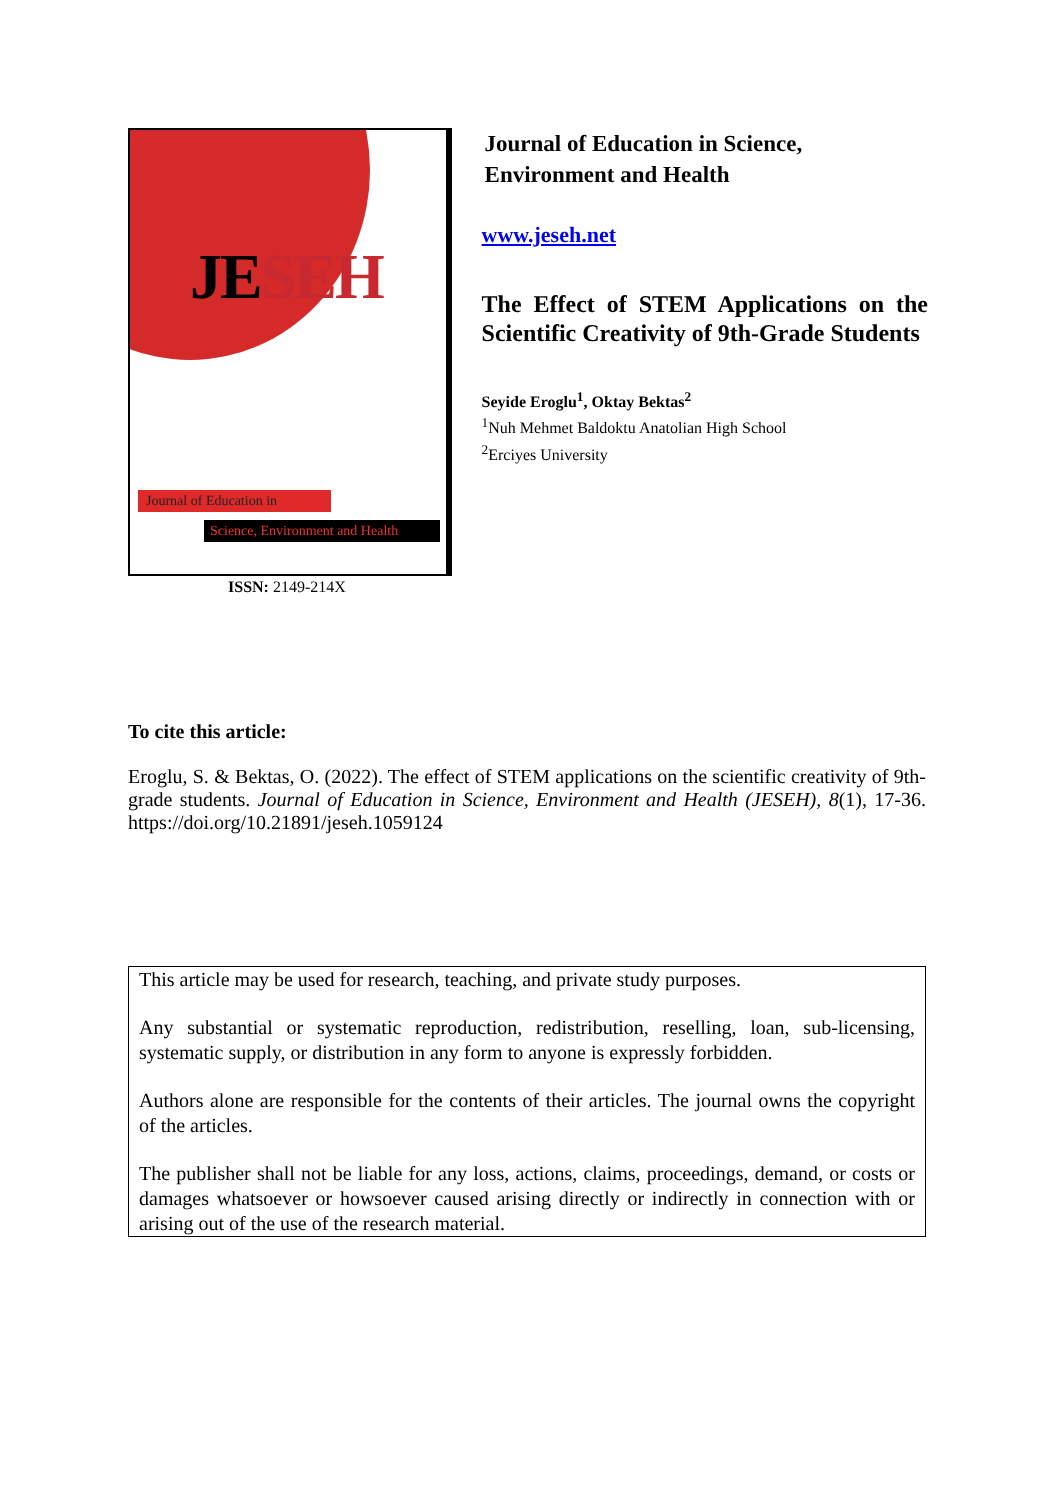JESEH
Journal of Education in
Science, Environment and Health
Journal of Education in Science,
Environment and Health
www.jeseh.net
The Effect of STEM Applications on the Scientific Creativity of 9th-Grade Students
Seyide Eroglu<sup>1</sup>, Oktay Bektas<sup>2</sup>
<sup>1</sup> Nuh Mehmet Baldoktu Anatolian High School
<sup>2</sup> Erciyes University
ISSN: 2149-214X
To cite this article:
Eroglu, S. & Bektas, O. (2022). The effect of STEM applications on the scientific creativity of 9th-grade students. Journal of Education in Science, Environment and Health (JESEH), 8(1), 17-36. https://doi.org/10.21891/jeseh.1059124
This article may be used for research, teaching, and private study purposes.
Any substantial or systematic reproduction, redistribution, reselling, loan, sub-licensing, systematic supply, or distribution in any form to anyone is expressly forbidden.
Authors alone are responsible for the contents of their articles. The journal owns the copyright of the articles.
The publisher shall not be liable for any loss, actions, claims, proceedings, demand, or costs or damages whatsoever or howsoever caused arising directly or indirectly in connection with or arising out of the use of the research material.